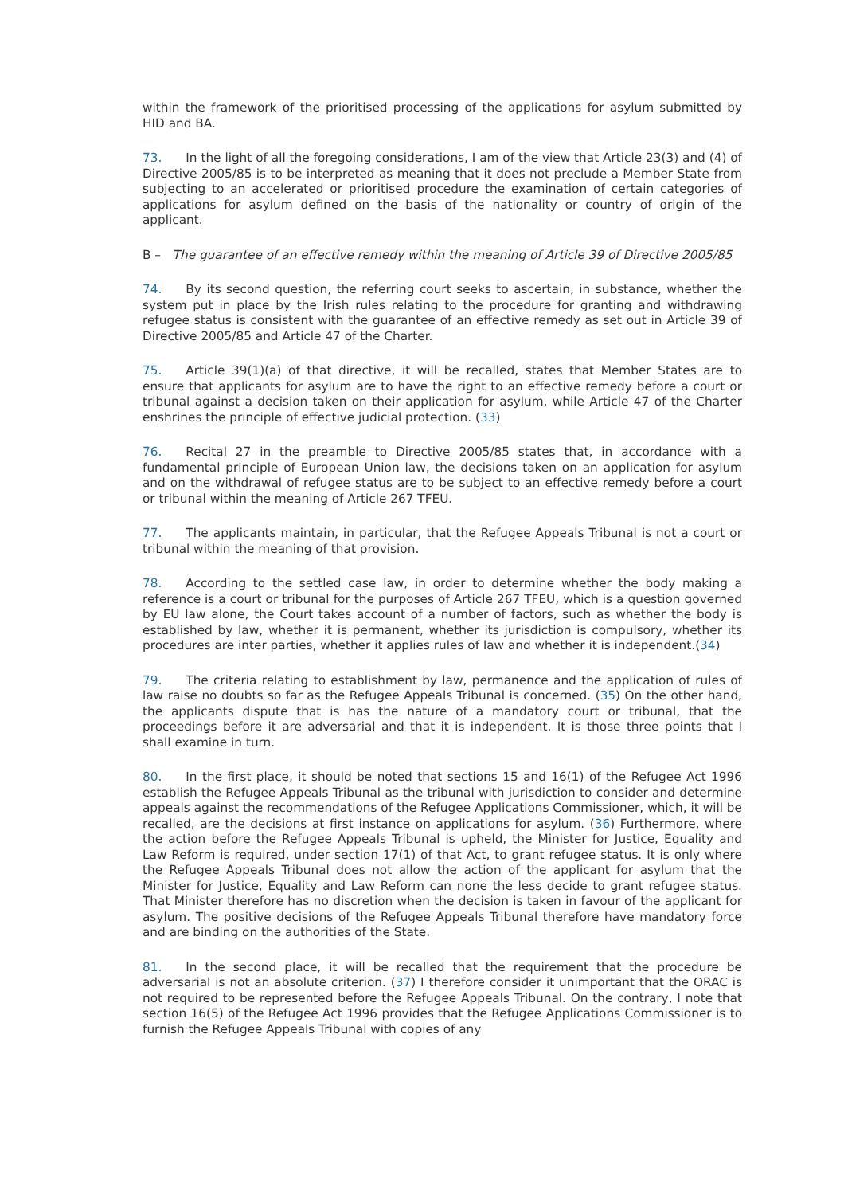within the framework of the prioritised processing of the applications for asylum submitted by HID and BA.
73. In the light of all the foregoing considerations, I am of the view that Article 23(3) and (4) of Directive 2005/85 is to be interpreted as meaning that it does not preclude a Member State from subjecting to an accelerated or prioritised procedure the examination of certain categories of applications for asylum defined on the basis of the nationality or country of origin of the applicant.
B – The guarantee of an effective remedy within the meaning of Article 39 of Directive 2005/85
74. By its second question, the referring court seeks to ascertain, in substance, whether the system put in place by the Irish rules relating to the procedure for granting and withdrawing refugee status is consistent with the guarantee of an effective remedy as set out in Article 39 of Directive 2005/85 and Article 47 of the Charter.
75. Article 39(1)(a) of that directive, it will be recalled, states that Member States are to ensure that applicants for asylum are to have the right to an effective remedy before a court or tribunal against a decision taken on their application for asylum, while Article 47 of the Charter enshrines the principle of effective judicial protection. (33)
76. Recital 27 in the preamble to Directive 2005/85 states that, in accordance with a fundamental principle of European Union law, the decisions taken on an application for asylum and on the withdrawal of refugee status are to be subject to an effective remedy before a court or tribunal within the meaning of Article 267 TFEU.
77. The applicants maintain, in particular, that the Refugee Appeals Tribunal is not a court or tribunal within the meaning of that provision.
78. According to the settled case law, in order to determine whether the body making a reference is a court or tribunal for the purposes of Article 267 TFEU, which is a question governed by EU law alone, the Court takes account of a number of factors, such as whether the body is established by law, whether it is permanent, whether its jurisdiction is compulsory, whether its procedures are inter parties, whether it applies rules of law and whether it is independent.(34)
79. The criteria relating to establishment by law, permanence and the application of rules of law raise no doubts so far as the Refugee Appeals Tribunal is concerned. (35) On the other hand, the applicants dispute that is has the nature of a mandatory court or tribunal, that the proceedings before it are adversarial and that it is independent. It is those three points that I shall examine in turn.
80. In the first place, it should be noted that sections 15 and 16(1) of the Refugee Act 1996 establish the Refugee Appeals Tribunal as the tribunal with jurisdiction to consider and determine appeals against the recommendations of the Refugee Applications Commissioner, which, it will be recalled, are the decisions at first instance on applications for asylum. (36) Furthermore, where the action before the Refugee Appeals Tribunal is upheld, the Minister for Justice, Equality and Law Reform is required, under section 17(1) of that Act, to grant refugee status. It is only where the Refugee Appeals Tribunal does not allow the action of the applicant for asylum that the Minister for Justice, Equality and Law Reform can none the less decide to grant refugee status. That Minister therefore has no discretion when the decision is taken in favour of the applicant for asylum. The positive decisions of the Refugee Appeals Tribunal therefore have mandatory force and are binding on the authorities of the State.
81. In the second place, it will be recalled that the requirement that the procedure be adversarial is not an absolute criterion. (37) I therefore consider it unimportant that the ORAC is not required to be represented before the Refugee Appeals Tribunal. On the contrary, I note that section 16(5) of the Refugee Act 1996 provides that the Refugee Applications Commissioner is to furnish the Refugee Appeals Tribunal with copies of any